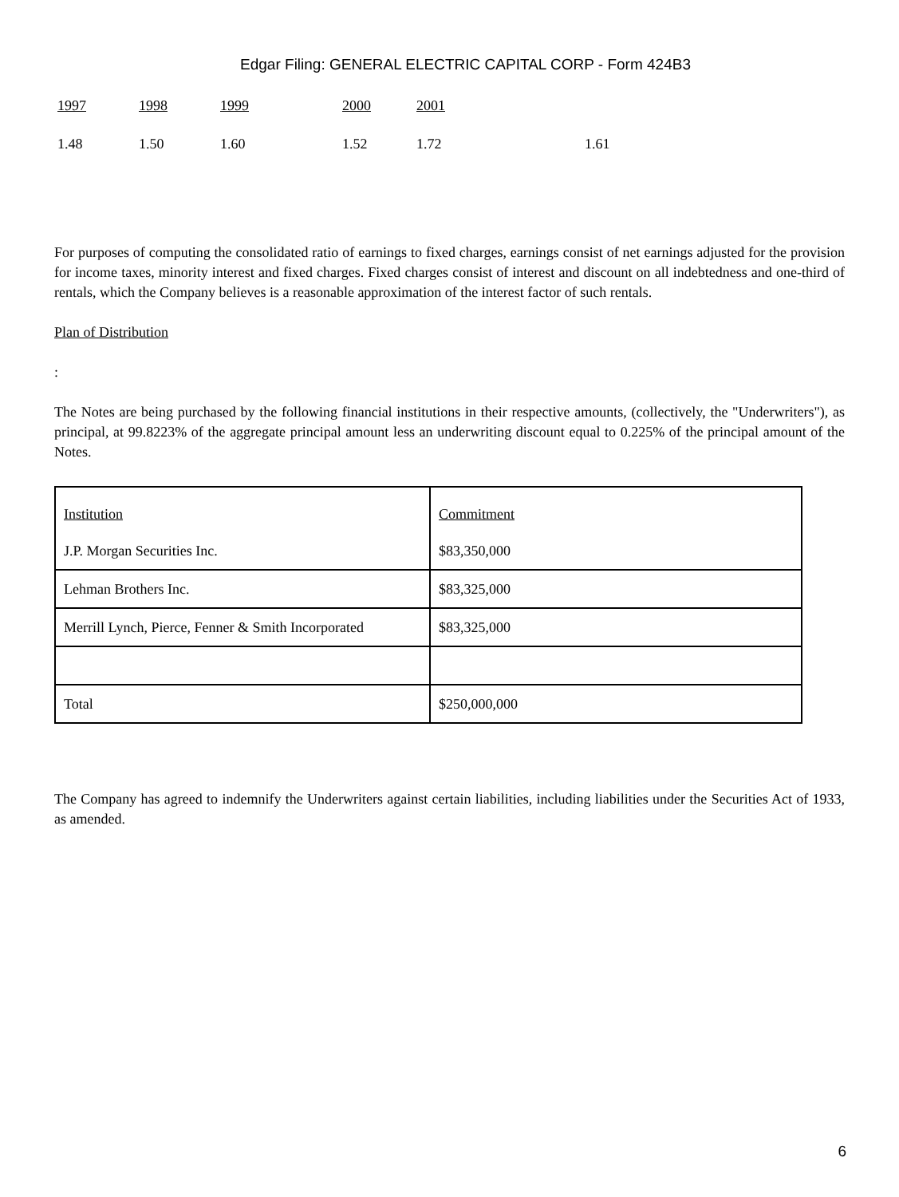Edgar Filing: GENERAL ELECTRIC CAPITAL CORP - Form 424B3
| 1997 | 1998 | 1999 | 2000 | 2001 | |
| 1.48 | 1.50 | 1.60 | 1.52 | 1.72 | 1.61 |
For purposes of computing the consolidated ratio of earnings to fixed charges, earnings consist of net earnings adjusted for the provision for income taxes, minority interest and fixed charges. Fixed charges consist of interest and discount on all indebtedness and one-third of rentals, which the Company believes is a reasonable approximation of the interest factor of such rentals.
Plan of Distribution
:
The Notes are being purchased by the following financial institutions in their respective amounts, (collectively, the "Underwriters"), as principal, at 99.8223% of the aggregate principal amount less an underwriting discount equal to 0.225% of the principal amount of the Notes.
| Institution | Commitment |
| J.P. Morgan Securities Inc. | $83,350,000 |
| Lehman Brothers Inc. | $83,325,000 |
| Merrill Lynch, Pierce, Fenner & Smith Incorporated | $83,325,000 |
| Total | $250,000,000 |
The Company has agreed to indemnify the Underwriters against certain liabilities, including liabilities under the Securities Act of 1933, as amended.
6